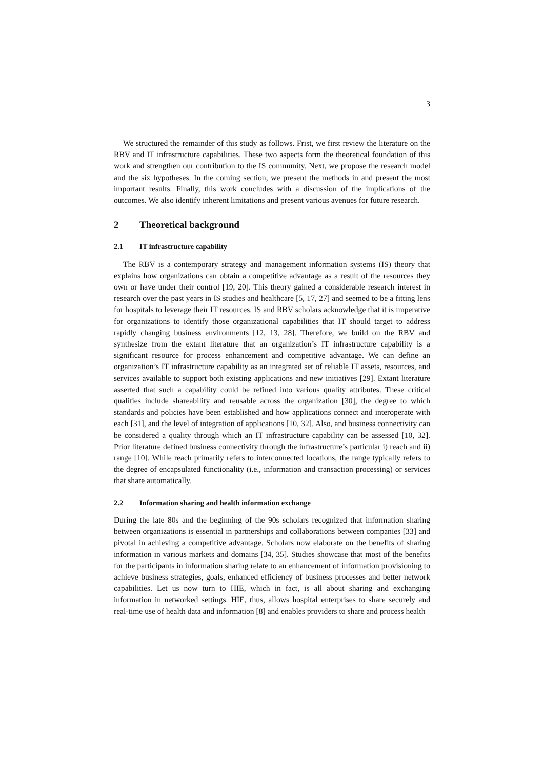3
We structured the remainder of this study as follows. Frist, we first review the literature on the RBV and IT infrastructure capabilities. These two aspects form the theoretical foundation of this work and strengthen our contribution to the IS community. Next, we propose the research model and the six hypotheses. In the coming section, we present the methods in and present the most important results. Finally, this work concludes with a discussion of the implications of the outcomes. We also identify inherent limitations and present various avenues for future research.
2 Theoretical background
2.1 IT infrastructure capability
The RBV is a contemporary strategy and management information systems (IS) theory that explains how organizations can obtain a competitive advantage as a result of the resources they own or have under their control [19, 20]. This theory gained a considerable research interest in research over the past years in IS studies and healthcare [5, 17, 27] and seemed to be a fitting lens for hospitals to leverage their IT resources. IS and RBV scholars acknowledge that it is imperative for organizations to identify those organizational capabilities that IT should target to address rapidly changing business environments [12, 13, 28]. Therefore, we build on the RBV and synthesize from the extant literature that an organization’s IT infrastructure capability is a significant resource for process enhancement and competitive advantage. We can define an organization’s IT infrastructure capability as an integrated set of reliable IT assets, resources, and services available to support both existing applications and new initiatives [29]. Extant literature asserted that such a capability could be refined into various quality attributes. These critical qualities include shareability and reusable across the organization [30], the degree to which standards and policies have been established and how applications connect and interoperate with each [31], and the level of integration of applications [10, 32]. Also, and business connectivity can be considered a quality through which an IT infrastructure capability can be assessed [10, 32]. Prior literature defined business connectivity through the infrastructure’s particular i) reach and ii) range [10]. While reach primarily refers to interconnected locations, the range typically refers to the degree of encapsulated functionality (i.e., information and transaction processing) or services that share automatically.
2.2 Information sharing and health information exchange
During the late 80s and the beginning of the 90s scholars recognized that information sharing between organizations is essential in partnerships and collaborations between companies [33] and pivotal in achieving a competitive advantage. Scholars now elaborate on the benefits of sharing information in various markets and domains [34, 35]. Studies showcase that most of the benefits for the participants in information sharing relate to an enhancement of information provisioning to achieve business strategies, goals, enhanced efficiency of business processes and better network capabilities. Let us now turn to HIE, which in fact, is all about sharing and exchanging information in networked settings. HIE, thus, allows hospital enterprises to share securely and real-time use of health data and information [8] and enables providers to share and process health